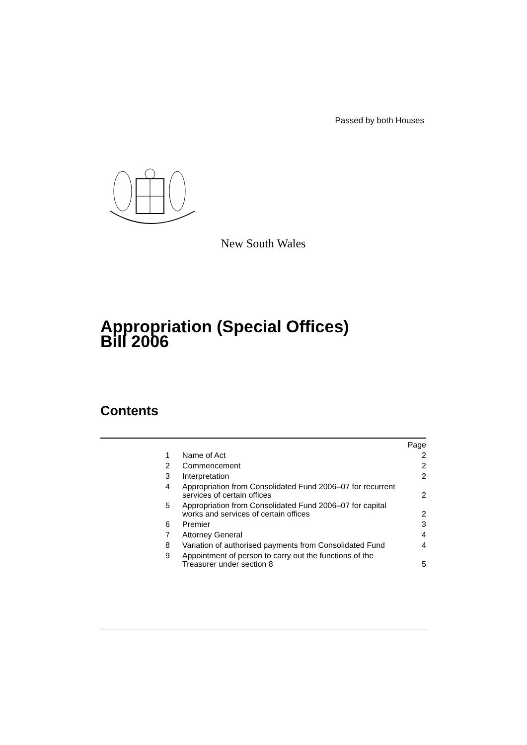Passed by both Houses
New South Wales
Appropriation (Special Offices)
Bill 2006
Contents
| | | Page |
| 1 | Name of Act | 2 |
| 2 | Commencement | 2 |
| 3 | Interpretation | 2 |
| 4 | Appropriation from Consolidated Fund 2006–07 for recurrent services of certain offices | 2 |
| 5 | Appropriation from Consolidated Fund 2006–07 for capital works and services of certain offices | 2 |
| 6 | Premier | 3 |
| 7 | Attorney General | 4 |
| 8 | Variation of authorised payments from Consolidated Fund | 4 |
| 9 | Appointment of person to carry out the functions of the Treasurer under section 8 | 5 |